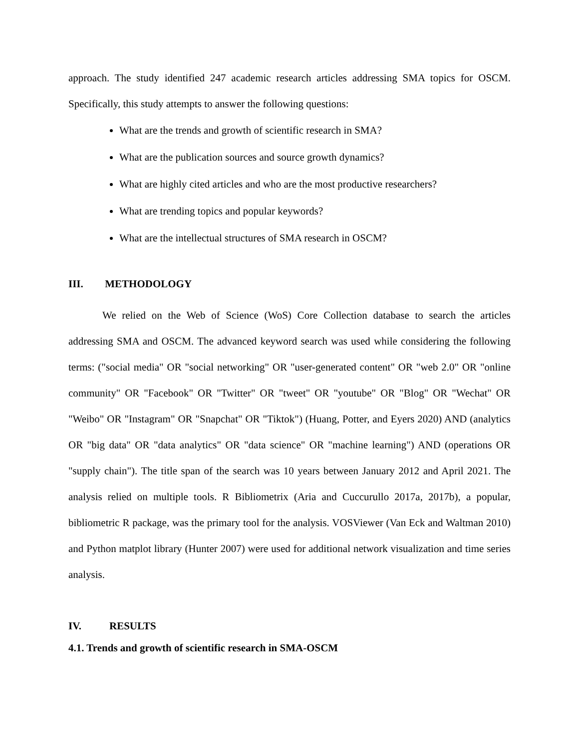approach. The study identified 247 academic research articles addressing SMA topics for OSCM. Specifically, this study attempts to answer the following questions:
What are the trends and growth of scientific research in SMA?
What are the publication sources and source growth dynamics?
What are highly cited articles and who are the most productive researchers?
What are trending topics and popular keywords?
What are the intellectual structures of SMA research in OSCM?
III. METHODOLOGY
We relied on the Web of Science (WoS) Core Collection database to search the articles addressing SMA and OSCM. The advanced keyword search was used while considering the following terms: ("social media" OR "social networking" OR "user-generated content" OR "web 2.0" OR "online community" OR "Facebook" OR "Twitter" OR "tweet" OR "youtube" OR "Blog" OR "Wechat" OR "Weibo" OR "Instagram" OR "Snapchat" OR "Tiktok") (Huang, Potter, and Eyers 2020) AND (analytics OR "big data" OR "data analytics" OR "data science" OR "machine learning") AND (operations OR "supply chain"). The title span of the search was 10 years between January 2012 and April 2021. The analysis relied on multiple tools. R Bibliometrix (Aria and Cuccurullo 2017a, 2017b), a popular, bibliometric R package, was the primary tool for the analysis. VOSViewer (Van Eck and Waltman 2010) and Python matplot library (Hunter 2007) were used for additional network visualization and time series analysis.
IV. RESULTS
4.1. Trends and growth of scientific research in SMA-OSCM